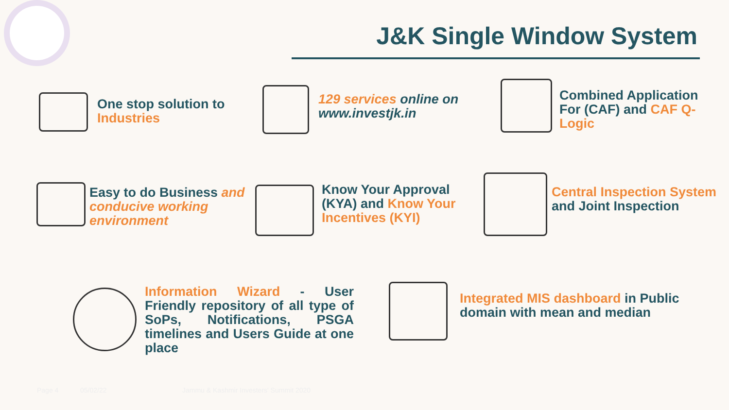J&K Single Window System
One stop solution to
Industries
129 services online on
www.investjk.in
Combined Application
For (CAF) and CAF Q-
Logic
Easy to do Business and
conducive working
environment
Know Your Approval
(KYA) and Know Your
Incentives (KYI)
Central Inspection System
and Joint Inspection
Information Wizard - User Friendly repository of all type of SoPs, Notifications, PSGA timelines and Users Guide at one place
Integrated MIS dashboard in Public
domain with mean and median
Page 4 05/02/22
Jammu & Kashmir Investers' Summit 2020